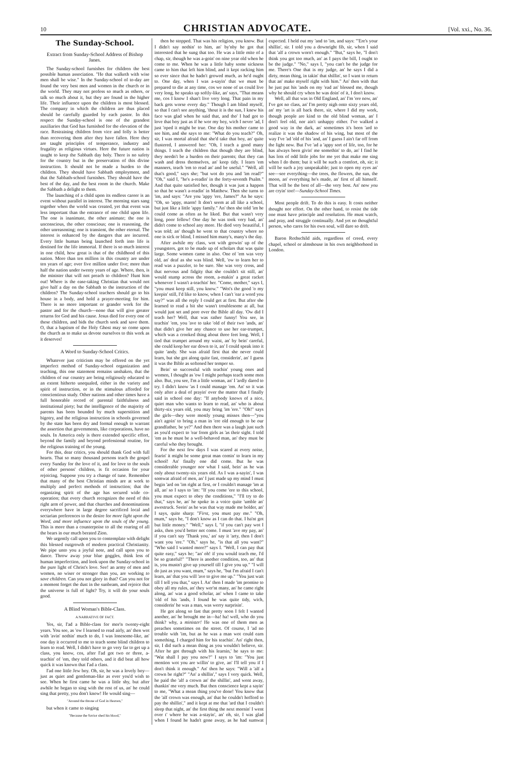10
CHRISTIAN ADVOCATE.
[Vol. xxi., No. 36.
The Sunday-School.
Extract from Sunday-School Address of Bishop Janes.
The Sunday-school furnishes for children the best possible human association. "He that walketh with wise men shall be wise." In the Sunday-school of to-day are found the very best men and women in the church or in the world. They may not profess so much as others, or talk so much about it, but they are found in the higher life. Their influence upon the children is most blessed. The company in which the children are thus placed should be carefully guarded by each pastor. In this respect the Sunday-school is one of the grandest auxiliaries that God has furnished for the elevation of the race. Restraining children from vice and folly is better than recovering them after they have fallen. Here they are taught principles of temperance, industry and frugality as religious virtues. Here the future nation is taught to keep the Sabbath day holy. There is no safety for the country but in the preservation of this divine instruction. It should not be made a burden to the children. They should have Sabbath employment, and that the Sabbath-school furnishes. They should have the best of the day, and the best room in the church. Make the Sabbath a delight to them.
The launching of a child upon its endless career is an event without parallel in interest. The morning stars sang together when the world was created, yet that event was less important than the entrance of one child upon life. The one is inanimate, the other animate; the one is unconscious, the other conscious; one is reasoning, the other unreasoning; one is transient, the other eternal. The interest is enhanced by the dangers that are incurred. Every little human being launched forth into life is destined for the life immortal. If there is so much interest in one child, how great is that of the childhood of this nation. More than ten million in this country are under ten years of age; over five million under five; more than half the nation under twenty years of age. Where, then, is the minister that will not preach to children? Hunt him out! Where is the ease-taking Christian that would not give half a day on the Sabbath to the instruction of the children? The Sunday-school teachers should go to his house in a body, and hold a prayer-meeting for him. There is no more important or grander work for the pastor and for the church—none that will give greater returns for God and his cause. Jesus died for every one of these children, and bids the church seek and save them. O, that a baptism of the Holy Ghost may so come upon the church as to make us devote ourselves to this work as it deserves!
A Word to Sunday-School Critics.
Whatever just criticism may be offered on the yet imperfect method of Sunday-school organization and teaching, this one statement remains unshaken, that the children of our country are being religiously educated to an extent hitherto unequaled, either in the variety and spirit of instruction, or in the stimulous afforded for conscientious study. Other nations and other times have a full honorable record of parental faithfulness and institutional piety; but the intelligence of the majority of parents has been bounded by much superstition and bigotry, and the religious instruction in schools governed by the state has been dry and formal enough to warrant the assertion that governments, like corporations, have no souls. In America only is there extended specific effort, beyond the family and beyond professional routine, for the religious training of the young.
For this, dear critics, you should thank God with full hearts. That so many thousand persons teach the gospel every Sunday for the love of it, and for love to the souls of other persons' children, is fit occasion for your rejoicing. Suppose you try a change of tune. Remember that many of the best Christian minds are at work to multiply and perfect methods of instruction; that the organizing spirit of the age has secured wide co-operation; that every church recognizes the need of this right arm of power, and that churches and denominations everywhere have in large degree sacrificed local and sectarian preferences to the desire for more light upon the Word, and more influence upon the souls of the young. This is more than a counterpoise to all the roaring of all the bears in our much berated Zion.
We urgently call upon you to contemplate with delight this blessed outgrowth of modern practical Christianity. We pipe unto you a joyful note, and call upon you to dance. Throw away your blue goggles, think less of human imperfection, and look upon the Sunday-school in the pure light of Christ's love. See! an army of men and women, no wiser or stronger than you, are working to save children. Can you not glory in that? Can you not for a moment forget the dust in the sunbeam, and rejoice that the universe is full of light? Try, it will do your souls good.
A Blind Woman's Bible-Class.
A NARRATIVE OF FACT.
Yes, sir, I'ad a Bible-class for mor'n twenty-eight years. You see, as 'ow I learned to read airly, an' then wot with 'avin' nothin' much to do, I was lonesome-like, an' one day it occurred to me to teach some blind children to learn to read. Well, I didn't have to go very far to get up a class, you know, cos, after I'ad got two or three, a-teachin' of 'em, they told others, and it did beat all how quick it was known that I'ad a class.
I'ad one little Jew boy. Oh, sir, he was a lovely boy—just as quiet and gentleman-like as ever you'd wish to see. When he first came he was a little shy, but after awhile he began to sing with the rest of us, an' he could sing that pretty, you don't know! He would sing—
"Around the throne of God in Heaven,"
but when it came to singing
"Because the Savior shed his blood,"
then he stopped. That was his religion, you know. But I didn't say nothin' to him, an' by'nby he got that interested that he sung that too. He was a little mite of a chap, sir, though he was a-goin' on nine year old when he come to me. When he was a little baby some sickness came to him that left him blind, and it kept racking him so ever since that he hadn't growed much, as he'd ought to. One day, when I was a-sayin' that we must be prepared to die at any time, cos we none of us could live very long, he speaks up softly-like, an' says, "That means me, cos I know I shan't live very long. That pain in my back gets worse every day." Though I am blind myself, so that I can't see anything, 'thout it is the sun, I knew his face was glad when he said that, and tho' I had got to love that boy just as if he wor my boy, wich I never 'ad, I just 'oped it might be true. One day his mother came to see him, and she says to me: "What do you teach?" Oh, sir, I was mortal afraid that she'd take that boy, an' quite flustered, I answered her: "Oh, I teach a good many things. I teach the children that though they are blind, they needn't be a burden on their parents; that they can wash and dress themselves, an' keep tidy. I learn 'em manners, teach 'em to read an' and be useful." "Well, all that's good," says she; "but wot do you and 'im read?" "Oh," said I, "he's a-readin' in the forty-seventh Psalm." And that quite satisfied her, though it was just a happen so that he wasn't a-readin' in Matthew. Then she turns to 'im, and says: "Are you 'appy 'ere, James?" An he says: "Oh, so 'appy, marm! It don't seem at all like a school, but just like a little 'appy family." An' then she told 'im he could come as often as he liked. But that wasn't very long, poor fellow! One day he was took very bad, an' didn't come to school any more. He died very beautiful, I was told; an' though he went to that country where no one is sick or blind, I missed him many's, many's the day.
After awhile my class, wot with growin' up of the youngsters, got to be made up of scholars that was quite large. Some women came in also. One of 'em was very old, an' deaf as she was blind. Well, 'ow to learn her to read was a puzzler, to be sure. She was very cross, and that nervous and fidgity that she couldn't sit still, an' would stump across the room, a-makin' a great racket whenever I wasn't a-teachin' her. "Come, mother," says I, "you must keep still, you know." "Wot's the good 'o my keepin' still, I'd like to know, when I can't 'ear a word you say?" was all the reply I could get at first. But after she learned to read a bit she wasn't troublesome at all, but would just set and pore over the Bible all day. 'Ow did I teach her? Well, that was rather funny! You see, in teachin' 'em, you 'ave to take 'old of their two 'ands, an' that didn't give her any chance to use her ear-trumpet, which was a crooked thing about three feet long. Well, I tied that trumpet around my waist, an' by bein' careful, she could keep her ear down to it, an' I could speak into it quite 'andy. She was afraid first that she never could learn, but she got along quite fast, considerin', an' I guess it was the Bible as softened her temper so.
Bein' so successful with teachin' young ones and women, I thought as 'ow I might perhaps teach some men also. But, you see, I'm a little woman, an' I 'ardly dared to try. I didn't know 'as I could manage 'em. An' so it was only after a deal of prayin' over the matter that I finally said in school one day: "If anybody knows of a nice, quiet man who wants to learn to read, an' who is about thirty-six years old, you may bring 'im 'ere." "Oh!" says the girls—they were mostly young misses then—"you ain't agoin' to bring a man in 'ere old enough to be our grandfather, be ye?" And then there was a laugh just such as you'd expect to 'ear from girls as 'as their sight. I told 'em as he must be a well-behaved man, an' they must be careful who they brought.
For the next few days I was scared at every noise, fearin' it might be some great man comin' to learn in my school! An' finally one did come. But he was considerable younger nor what I said, bein' as he was only about twenty-six years old. As I was a-sayin', I was somwat afraid of men, an' I just made up my mind I must begin 'ard on 'im right at first, or I couldn't manage 'im at all, an' so I says to 'im: "If you come 'ere to this school, you must expect to obey the conditions," "I'll try to do that," says he, an' he spoke in a voice quite 'umble an' awestruck. Seein' as he was that way made me bolder, an' I says, quite sharp: "First, you must pay me." "Oh, mum," says he, "I don't know as I can do that. I ha'nt got but little money." "Well," says I, "if you can't pay wot I asks, then you'd better not come. I must 'ave my pay, an' if you can't say 'Thank you,' an' say it 'arty, then I don't want you 'ere." "Oh," says he, "is that all you want?" "Who said I wanted more?" says I. "Well, I can pay that quite easy," says he; "an' oh! if you would teach me, I'd be so grateful!" "There is another condition, too, an' that is, you mustn't give up yourself till I give you up." "I will do just as you want, mum," says he, "but I'm afraid I can't learn, an' that you will 'ave to give me up." "You just wait till I tell you that," says I. An' then I made 'im promise to obey all my rules, an' they wer'nt many, an' he came right along, an' was a good scholar, an' when I came to take 'old of his 'ands, I found he was quite tidy, wich, considerin' he was a man, was werry surprisin'.
He got along so fast that pretty soon I felt I wanted another, an' he brought me in—ha! ha! well, who do you think? why, a minister! He was one of them men as preaches sometimes on the street. Of course, I 'ad no trouble with 'im, but as he was a man wot could earn something, I charged him for his teachin'. An' right then, sir, I did such a mean thing as you wouldn't believe, sir. After he got through with his learnin,' he says to me: "Wat shall I pay you now?" I says to 'im: "You just mention wot you are willin' to give, an' I'll tell you if I don't think it enough." An' then he says: "Will a 'alf a crown be right?" "An' a shillin'," says I very quick. Well, he paid the 'alf a crown an' the shillin', and went away, thankin' me very much. But then conscience kept a sayin' to me, "What a mean thing you've done! You know that the 'alf crown was enough, an' that he couldn't hofford to pay the shillin'," and it kept at me that 'ard that I couldn't sleep that night, an' the first thing the next mornin' I went over t' where he was a-stayin', an' oh, sir, I was glad when I found he hadn't gone away, as he had sumwat expected. I held out my 'and to 'im, and says: "'Ere's your shillin', sir. I told you a downright fib, sir, when I said that 'alf a crown worn't enough." "But," says he, "I don't think you got too much, an' as I pays the bill, I ought to be the judge." "No," says I, "you can't be the judge for me. There's One that is my judge, an' he says I did a dirty, mean thing, in takin' that shillin', so I want to return that an' make myself right with him." An' then with that he just put his 'ands on my 'ead an' blessed me, though why he should cry when he was doin' of it, I don't know.
Well, all that was in Old England, an' I'm 'ere now, an' I've got no class, an' I'm pretty nigh onto sixty years old, an' my 'art is all back there, sir, where I did my work, though people are kind to the old blind woman, an' I don't feel old, nor ain't unhappy either. I've walked a good way in the dark, an' sometimes it's been 'ard to realize it was the shadow of his wing, but most of the way I've 'ad 'old of his 'and, an' I guess I ain't far off from the light now. But I've 'ad a 'appy sort of life, too, for he has always been givin' me somethin' to do, an' I find he has lots of odd little jobs for me yet that make me sing when I do them; but it will be such a comfort, oh, sir; it will be such a joy unspeakable; just to open my eyes an' see—see everything—the trees, the flowers, the sun, the moon, an' everything he's made, an' first of all himself. That will be the best of all—the very best. An' now you are cryin' too!—Sunday-School Times.
Most people drift. To do this is easy. It costs neither thought nor effort. On the other hand, to resist the tide one must have principle and resolution. He must watch, and pray, and struggle continually. And yet no thoughtful person, who cares for his own soul, will dare so drift.
Baron Rothschild aids, regardless of creed, every chapel, school or almshouse in his own neighborhood in London.